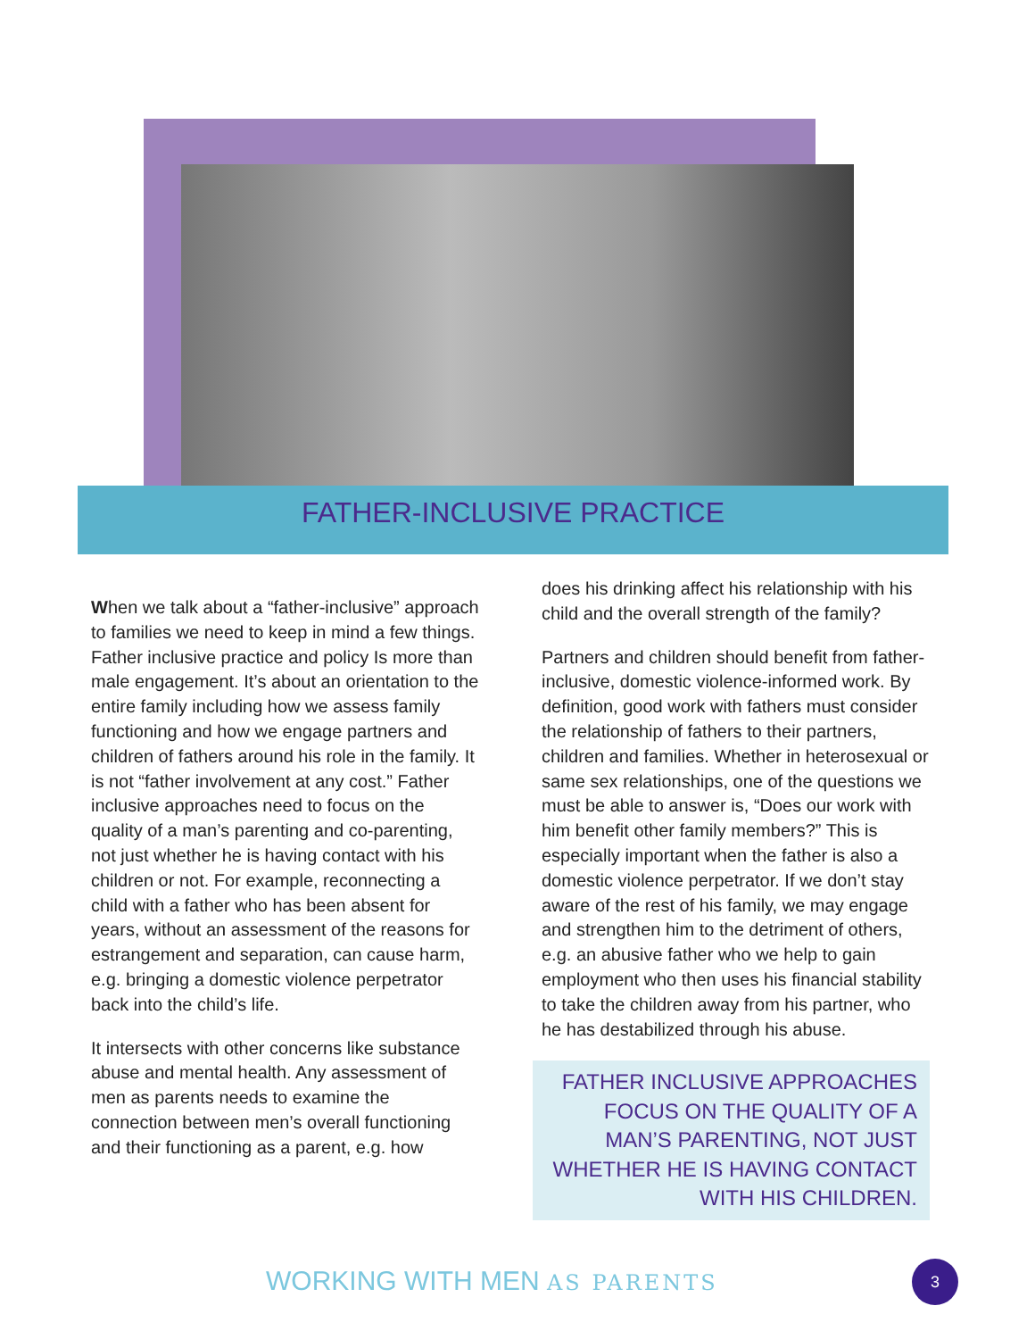FATHER-INCLUSIVE PRACTICE
When we talk about a “father-inclusive” approach to families we need to keep in mind a few things. Father inclusive practice and policy Is more than male engagement. It’s about an orientation to the entire family including how we assess family functioning and how we engage partners and children of fathers around his role in the family. It is not “father involvement at any cost.” Father inclusive approaches need to focus on the quality of a man’s parenting and co-parenting, not just whether he is having contact with his children or not. For example, reconnecting a child with a father who has been absent for years, without an assessment of the reasons for estrangement and separation, can cause harm, e.g. bringing a domestic violence perpetrator back into the child’s life.
It intersects with other concerns like substance abuse and mental health. Any assessment of men as parents needs to examine the connection between men’s overall functioning and their functioning as a parent, e.g. how
does his drinking affect his relationship with his child and the overall strength of the family?
Partners and children should benefit from father-inclusive, domestic violence-informed work. By definition, good work with fathers must consider the relationship of fathers to their partners, children and families. Whether in heterosexual or same sex relationships, one of the questions we must be able to answer is, “Does our work with him benefit other family members?” This is especially important when the father is also a domestic violence perpetrator. If we don’t stay aware of the rest of his family, we may engage and strengthen him to the detriment of others, e.g. an abusive father who we help to gain employment who then uses his financial stability to take the children away from his partner, who he has destabilized through his abuse.
FATHER INCLUSIVE APPROACHES FOCUS ON THE QUALITY OF A MAN’S PARENTING, NOT JUST WHETHER HE IS HAVING CONTACT WITH HIS CHILDREN.
WORKING WITH MEN AS PARENTS 3